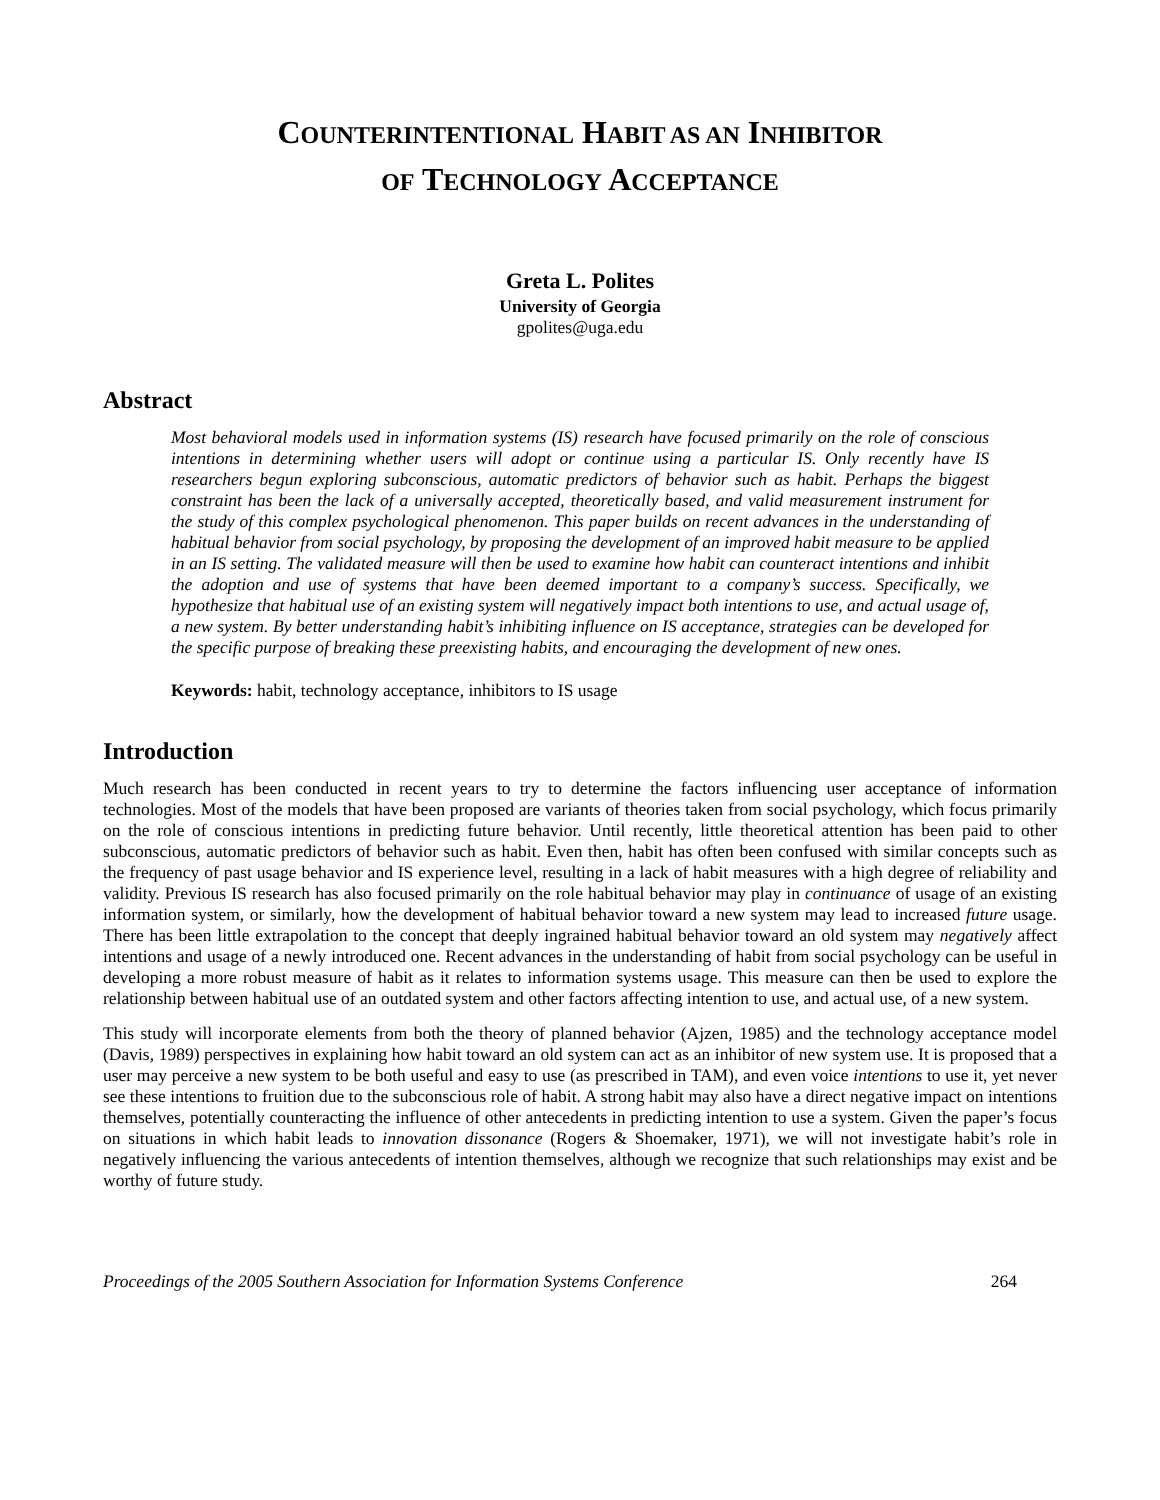COUNTERINTENTIONAL HABIT AS AN INHIBITOR
OF TECHNOLOGY ACCEPTANCE
Greta L. Polites
University of Georgia
gpolites@uga.edu
Abstract
Most behavioral models used in information systems (IS) research have focused primarily on the role of conscious intentions in determining whether users will adopt or continue using a particular IS. Only recently have IS researchers begun exploring subconscious, automatic predictors of behavior such as habit. Perhaps the biggest constraint has been the lack of a universally accepted, theoretically based, and valid measurement instrument for the study of this complex psychological phenomenon. This paper builds on recent advances in the understanding of habitual behavior from social psychology, by proposing the development of an improved habit measure to be applied in an IS setting. The validated measure will then be used to examine how habit can counteract intentions and inhibit the adoption and use of systems that have been deemed important to a company’s success. Specifically, we hypothesize that habitual use of an existing system will negatively impact both intentions to use, and actual usage of, a new system. By better understanding habit’s inhibiting influence on IS acceptance, strategies can be developed for the specific purpose of breaking these preexisting habits, and encouraging the development of new ones.
Keywords: habit, technology acceptance, inhibitors to IS usage
Introduction
Much research has been conducted in recent years to try to determine the factors influencing user acceptance of information technologies. Most of the models that have been proposed are variants of theories taken from social psychology, which focus primarily on the role of conscious intentions in predicting future behavior. Until recently, little theoretical attention has been paid to other subconscious, automatic predictors of behavior such as habit. Even then, habit has often been confused with similar concepts such as the frequency of past usage behavior and IS experience level, resulting in a lack of habit measures with a high degree of reliability and validity. Previous IS research has also focused primarily on the role habitual behavior may play in continuance of usage of an existing information system, or similarly, how the development of habitual behavior toward a new system may lead to increased future usage. There has been little extrapolation to the concept that deeply ingrained habitual behavior toward an old system may negatively affect intentions and usage of a newly introduced one. Recent advances in the understanding of habit from social psychology can be useful in developing a more robust measure of habit as it relates to information systems usage. This measure can then be used to explore the relationship between habitual use of an outdated system and other factors affecting intention to use, and actual use, of a new system.
This study will incorporate elements from both the theory of planned behavior (Ajzen, 1985) and the technology acceptance model (Davis, 1989) perspectives in explaining how habit toward an old system can act as an inhibitor of new system use. It is proposed that a user may perceive a new system to be both useful and easy to use (as prescribed in TAM), and even voice intentions to use it, yet never see these intentions to fruition due to the subconscious role of habit. A strong habit may also have a direct negative impact on intentions themselves, potentially counteracting the influence of other antecedents in predicting intention to use a system. Given the paper’s focus on situations in which habit leads to innovation dissonance (Rogers & Shoemaker, 1971), we will not investigate habit’s role in negatively influencing the various antecedents of intention themselves, although we recognize that such relationships may exist and be worthy of future study.
Proceedings of the 2005 Southern Association for Information Systems Conference 264